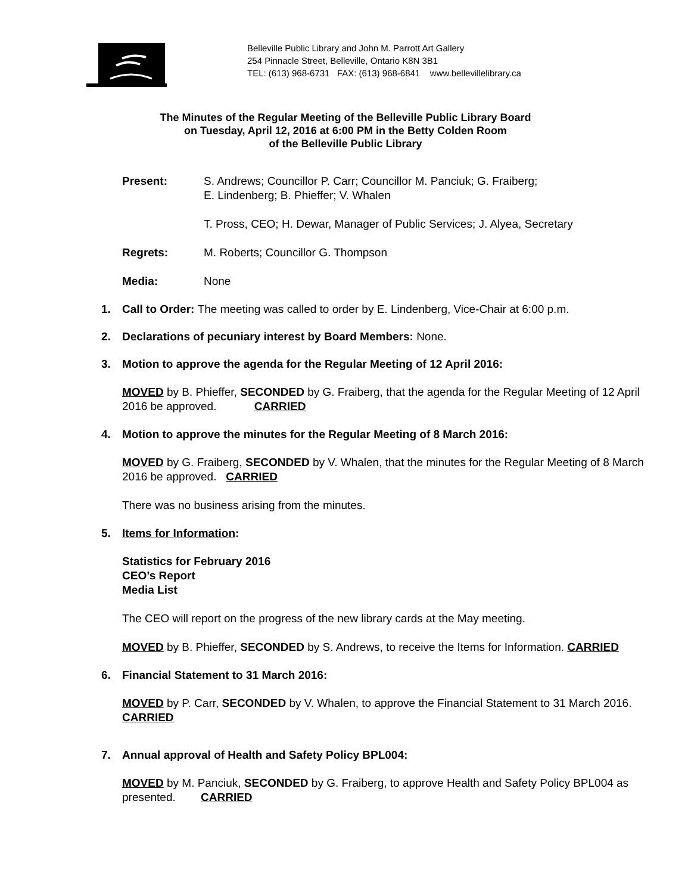Belleville Public Library and John M. Parrott Art Gallery
254 Pinnacle Street, Belleville, Ontario K8N 3B1
TEL: (613) 968-6731 FAX: (613) 968-6841 www.bellevillelibrary.ca
The Minutes of the Regular Meeting of the Belleville Public Library Board
on Tuesday, April 12, 2016 at 6:00 PM in the Betty Colden Room
of the Belleville Public Library
Present: S. Andrews; Councillor P. Carr; Councillor M. Panciuk; G. Fraiberg;
E. Lindenberg; B. Phieffer; V. Whalen
T. Pross, CEO; H. Dewar, Manager of Public Services; J. Alyea, Secretary
Regrets: M. Roberts; Councillor G. Thompson
Media: None
1. Call to Order: The meeting was called to order by E. Lindenberg, Vice-Chair at 6:00 p.m.
2. Declarations of pecuniary interest by Board Members: None.
3. Motion to approve the agenda for the Regular Meeting of 12 April 2016:
MOVED by B. Phieffer, SECONDED by G. Fraiberg, that the agenda for the Regular Meeting of 12 April 2016 be approved. CARRIED
4. Motion to approve the minutes for the Regular Meeting of 8 March 2016:
MOVED by G. Fraiberg, SECONDED by V. Whalen, that the minutes for the Regular Meeting of 8 March 2016 be approved. CARRIED
There was no business arising from the minutes.
5. Items for Information:
Statistics for February 2016
CEO’s Report
Media List
The CEO will report on the progress of the new library cards at the May meeting.
MOVED by B. Phieffer, SECONDED by S. Andrews, to receive the Items for Information. CARRIED
6. Financial Statement to 31 March 2016:
MOVED by P. Carr, SECONDED by V. Whalen, to approve the Financial Statement to 31 March 2016. CARRIED
7. Annual approval of Health and Safety Policy BPL004:
MOVED by M. Panciuk, SECONDED by G. Fraiberg, to approve Health and Safety Policy BPL004 as presented. CARRIED